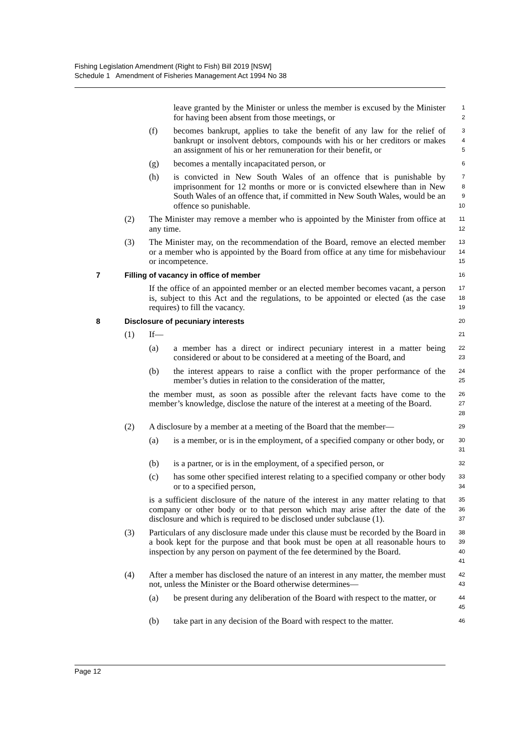Fishing Legislation Amendment (Right to Fish) Bill 2019 [NSW]
Schedule 1 Amendment of Fisheries Management Act 1994 No 38
leave granted by the Minister or unless the member is excused by the Minister for having been absent from those meetings, or
1
2
(f) becomes bankrupt, applies to take the benefit of any law for the relief of bankrupt or insolvent debtors, compounds with his or her creditors or makes an assignment of his or her remuneration for their benefit, or
3
4
5
(g) becomes a mentally incapacitated person, or
6
(h) is convicted in New South Wales of an offence that is punishable by imprisonment for 12 months or more or is convicted elsewhere than in New South Wales of an offence that, if committed in New South Wales, would be an offence so punishable.
7
8
9
10
(2) The Minister may remove a member who is appointed by the Minister from office at any time.
11
12
(3) The Minister may, on the recommendation of the Board, remove an elected member or a member who is appointed by the Board from office at any time for misbehaviour or incompetence.
13
14
15
7 Filling of vacancy in office of member
16
If the office of an appointed member or an elected member becomes vacant, a person is, subject to this Act and the regulations, to be appointed or elected (as the case requires) to fill the vacancy.
17
18
19
8 Disclosure of pecuniary interests
20
(1) If—
21
(a) a member has a direct or indirect pecuniary interest in a matter being considered or about to be considered at a meeting of the Board, and
22
23
(b) the interest appears to raise a conflict with the proper performance of the member’s duties in relation to the consideration of the matter,
24
25
the member must, as soon as possible after the relevant facts have come to the member’s knowledge, disclose the nature of the interest at a meeting of the Board.
26
27
28
(2) A disclosure by a member at a meeting of the Board that the member—
29
(a) is a member, or is in the employment, of a specified company or other body, or
30
31
(b) is a partner, or is in the employment, of a specified person, or
32
(c) has some other specified interest relating to a specified company or other body or to a specified person,
33
34
is a sufficient disclosure of the nature of the interest in any matter relating to that company or other body or to that person which may arise after the date of the disclosure and which is required to be disclosed under subclause (1).
35
36
37
(3) Particulars of any disclosure made under this clause must be recorded by the Board in a book kept for the purpose and that book must be open at all reasonable hours to inspection by any person on payment of the fee determined by the Board.
38
39
40
41
(4) After a member has disclosed the nature of an interest in any matter, the member must not, unless the Minister or the Board otherwise determines—
42
43
(a) be present during any deliberation of the Board with respect to the matter, or
44
45
(b) take part in any decision of the Board with respect to the matter.
46
Page 12